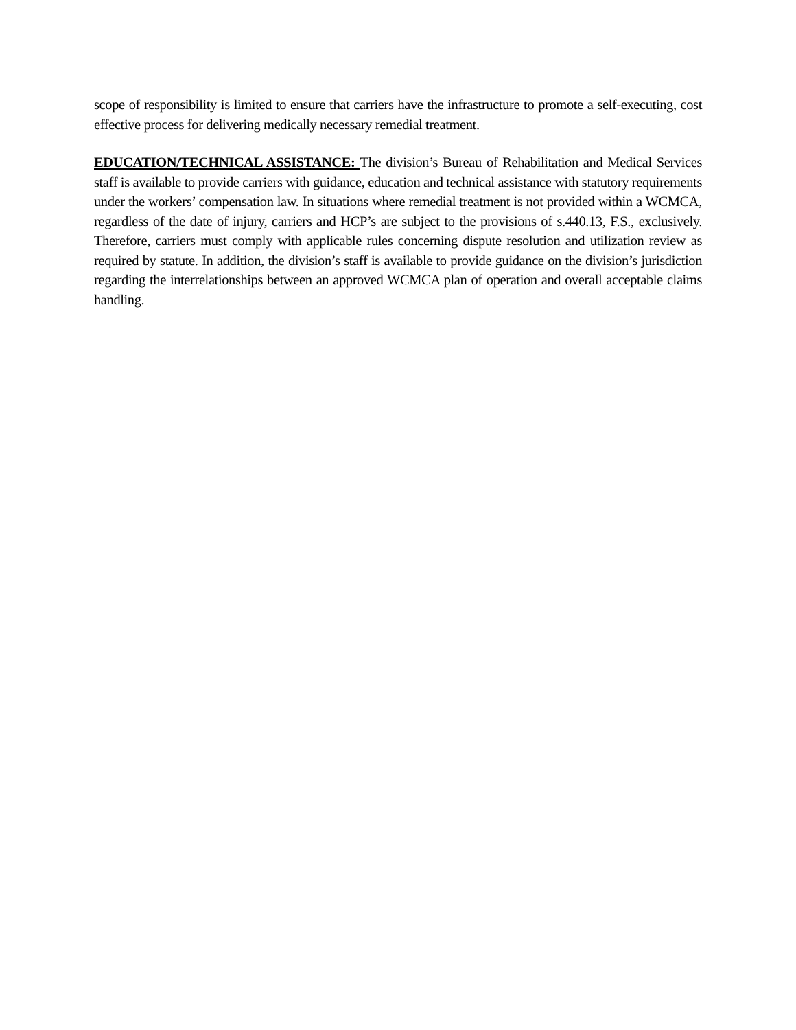scope of responsibility is limited to ensure that carriers have the infrastructure to promote a self-executing, cost effective process for delivering medically necessary remedial treatment.
EDUCATION/TECHNICAL ASSISTANCE: The division’s Bureau of Rehabilitation and Medical Services staff is available to provide carriers with guidance, education and technical assistance with statutory requirements under the workers’ compensation law. In situations where remedial treatment is not provided within a WCMCA, regardless of the date of injury, carriers and HCP’s are subject to the provisions of s.440.13, F.S., exclusively. Therefore, carriers must comply with applicable rules concerning dispute resolution and utilization review as required by statute. In addition, the division’s staff is available to provide guidance on the division’s jurisdiction regarding the interrelationships between an approved WCMCA plan of operation and overall acceptable claims handling.